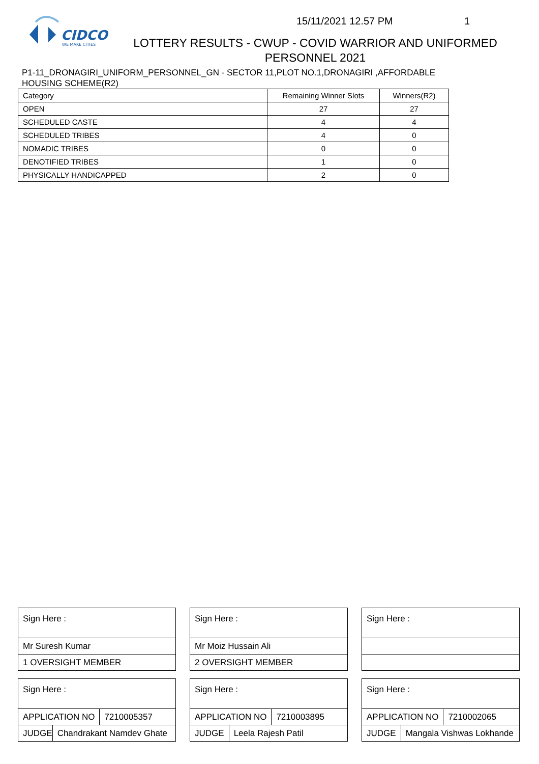CIDCO
WE MAKE CITIES
15/11/2021 12.57 PM 1
LOTTERY RESULTS - CWUP - COVID WARRIOR AND UNIFORMED PERSONNEL 2021
P1-11_DRONAGIRI_UNIFORM_PERSONNEL_GN - SECTOR 11,PLOT NO.1,DRONAGIRI ,AFFORDABLE HOUSING SCHEME(R2)
| Category | Remaining Winner Slots | Winners(R2) |
| --- | --- | --- |
| OPEN | 27 | 27 |
| SCHEDULED CASTE | 4 | 4 |
| SCHEDULED TRIBES | 4 | 0 |
| NOMADIC TRIBES | 0 | 0 |
| DENOTIFIED TRIBES | 1 | 0 |
| PHYSICALLY HANDICAPPED | 2 | 0 |
Sign Here :
Mr Suresh Kumar
1 OVERSIGHT MEMBER
Sign Here :
APPLICATION NO 7210005357
JUDGE Chandrakant Namdev Ghate
Sign Here :
Mr Moiz Hussain Ali
2 OVERSIGHT MEMBER
Sign Here :
APPLICATION NO 7210003895
JUDGE Leela Rajesh Patil
Sign Here :
Sign Here :
APPLICATION NO 7210002065
JUDGE Mangala Vishwas Lokhande